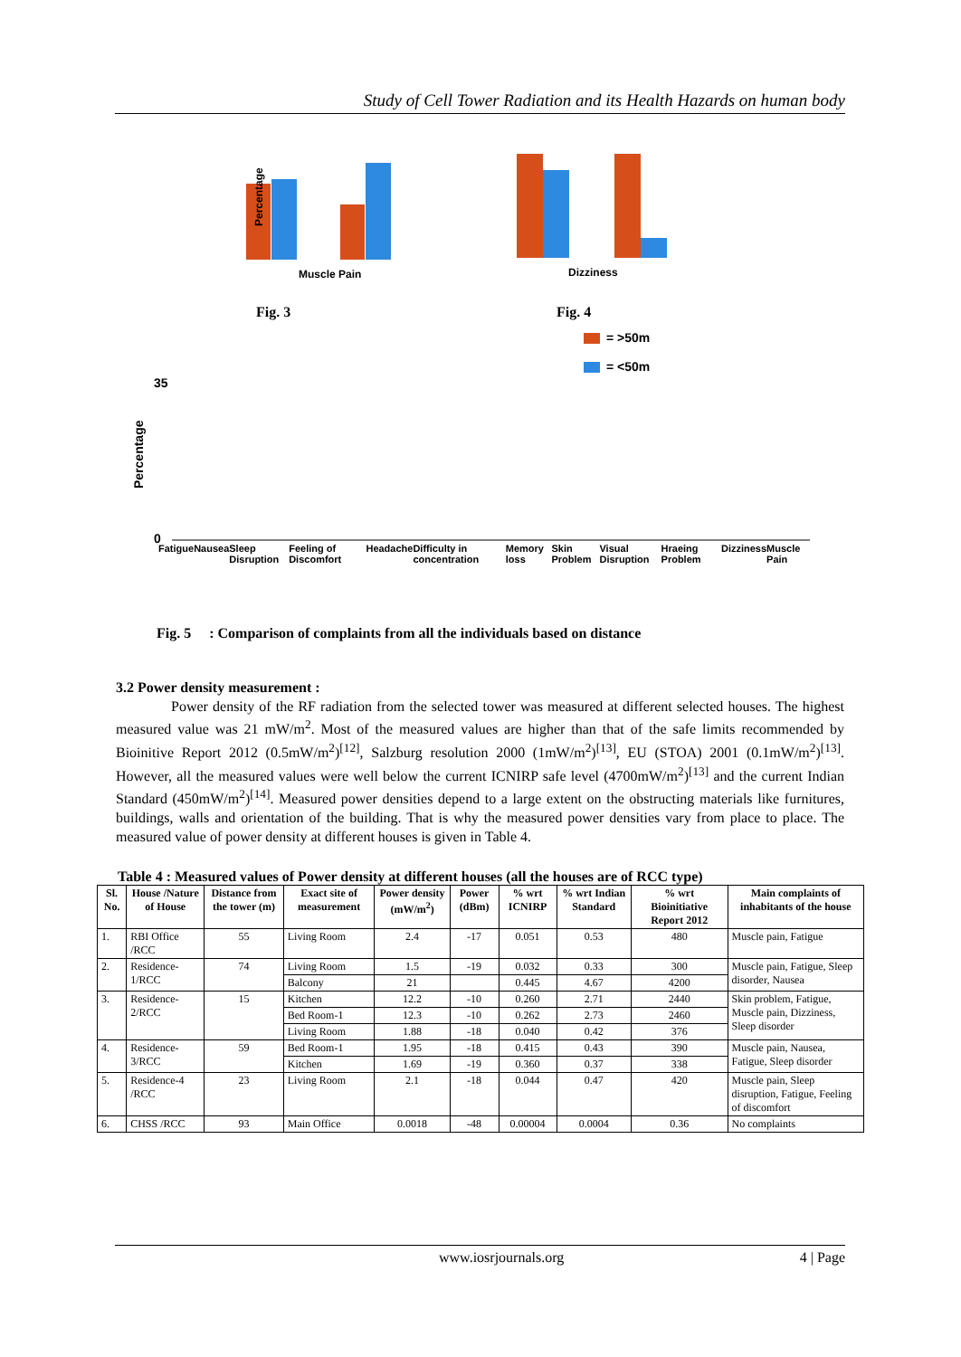Study of Cell Tower Radiation and its Health Hazards on human body
Muscle Pain
Dizziness
Percentage
Fig. 3
Fig. 4
= >50m
= <50m
35
0
Percentage
Fig. 5 : Comparison of complaints from all the individuals based on distance
Fatigue Nausea Sleep Disruption Feeling of Discomfort Headache Difficulty in concentration Memory loss Skin Problem Visual Disruption Hraeing Problem Dizziness Muscle Pain
3.2 Power density measurement :
Power density of the RF radiation from the selected tower was measured at different selected houses. The highest measured value was 21 mW/m<sup>2</sup>. Most of the measured values are higher than that of the safe limits recommended by Bioinitive Report 2012 (0.5mW/m<sup>2</sup>)<sup>[12]</sup>, Salzburg resolution 2000 (1mW/m<sup>2</sup>)<sup>[13]</sup>, EU (STOA) 2001 (0.1mW/m<sup>2</sup>)<sup>[13]</sup>. However, all the measured values were well below the current ICNIRP safe level (4700mW/m<sup>2</sup>)<sup>[13]</sup> and the current Indian Standard (450mW/m<sup>2</sup>)<sup>[14]</sup>. Measured power densities depend to a large extent on the obstructing materials like furnitures, buildings, walls and orientation of the building. That is why the measured power densities vary from place to place. The measured value of power density at different houses is given in Table 4.
Table 4 : Measured values of Power density at different houses (all the houses are of RCC type)
| Sl. No. | House /Nature of House | Distance from the tower (m) | Exact site of measurement | Power density (mW/m<sup>2</sup>) | Power (dBm) | % wrt ICNIRP | % wrt Indian Standard | % wrt Bioinitiative Report 2012 | Main complaints of inhabitants of the house |
| --- | --- | --- | --- | --- | --- | --- | --- | --- | --- |
| 1. | RBI Office /RCC | 55 | Living Room | 2.4 | -17 | 0.051 | 0.53 | 480 | Muscle pain, Fatigue |
| 2. | Residence-1/RCC | 74 | Living Room | 1.5 | -19 | 0.032 | 0.33 | 300 | Muscle pain, Fatigue, Sleep disorder, Nausea |
| | | | Balcony | 21 | | 0.445 | 4.67 | 4200 | |
| 3. | Residence-2/RCC | 15 | Kitchen | 12.2 | -10 | 0.260 | 2.71 | 2440 | Skin problem, Fatigue, Muscle pain, Dizziness, Sleep disorder |
| | | | Bed Room-1 | 12.3 | -10 | 0.262 | 2.73 | 2460 | |
| | | | Living Room | 1.88 | -18 | 0.040 | 0.42 | 376 | |
| 4. | Residence-3/RCC | 59 | Bed Room-1 | 1.95 | -18 | 0.415 | 0.43 | 390 | Muscle pain, Nausea, Fatigue, Sleep disorder |
| | | | Kitchen | 1.69 | -19 | 0.360 | 0.37 | 338 | |
| 5. | Residence-4 /RCC | 23 | Living Room | 2.1 | -18 | 0.044 | 0.47 | 420 | Muscle pain, Sleep disruption, Fatigue, Feeling of discomfort |
| 6. | CHSS /RCC | 93 | Main Office | 0.0018 | -48 | 0.00004 | 0.0004 | 0.36 | No complaints |
www.iosrjournals.org 4 | Page